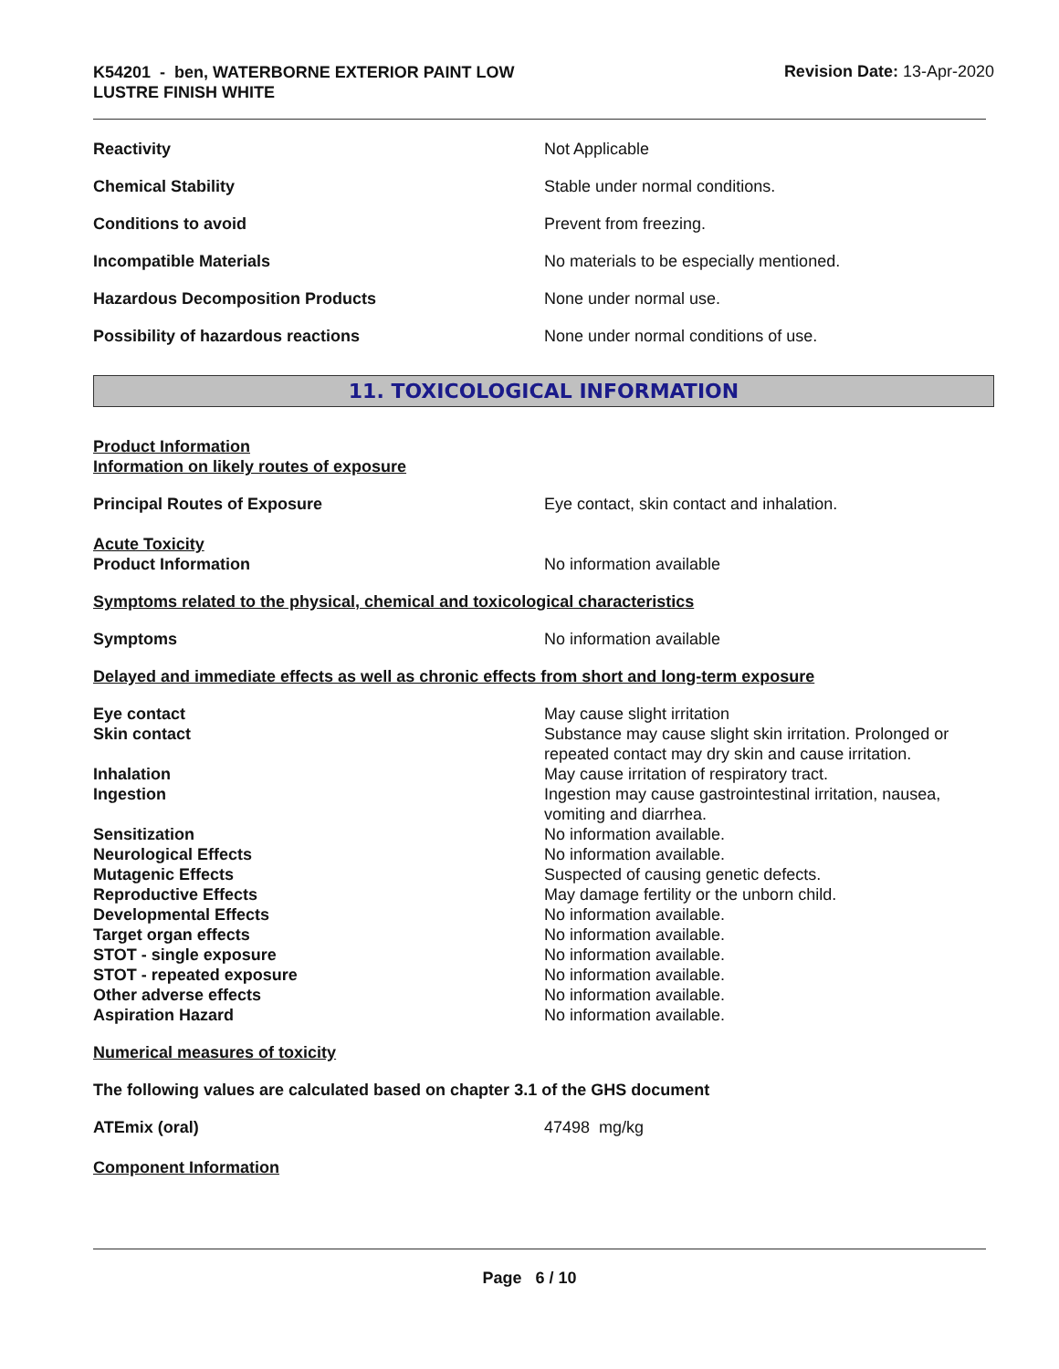K54201 - ben, WATERBORNE EXTERIOR PAINT LOW
LUSTRE FINISH WHITE
Revision Date: 13-Apr-2020
Reactivity Not Applicable
Chemical Stability Stable under normal conditions.
Conditions to avoid Prevent from freezing.
Incompatible Materials No materials to be especially mentioned.
Hazardous Decomposition Products None under normal use.
Possibility of hazardous reactions None under normal conditions of use.
11. TOXICOLOGICAL INFORMATION
Product Information
Information on likely routes of exposure
Principal Routes of Exposure Eye contact, skin contact and inhalation.
Acute Toxicity
Product Information
No information available
Symptoms related to the physical, chemical and toxicological characteristics
Symptoms No information available
Delayed and immediate effects as well as chronic effects from short and long-term exposure
Eye contact May cause slight irritation
Skin contact Substance may cause slight skin irritation. Prolonged or
repeated contact may dry skin and cause irritation.
Inhalation May cause irritation of respiratory tract.
Ingestion Ingestion may cause gastrointestinal irritation, nausea,
vomiting and diarrhea.
Sensitization No information available.
Neurological Effects No information available.
Mutagenic Effects Suspected of causing genetic defects.
Reproductive Effects May damage fertility or the unborn child.
Developmental Effects No information available.
Target organ effects No information available.
STOT - single exposure No information available.
STOT - repeated exposure No information available.
Other adverse effects No information available.
Aspiration Hazard No information available.
Numerical measures of toxicity
The following values are calculated based on chapter 3.1 of the GHS document
ATEmix (oral) 47498 mg/kg
Component Information
Page 6 / 10